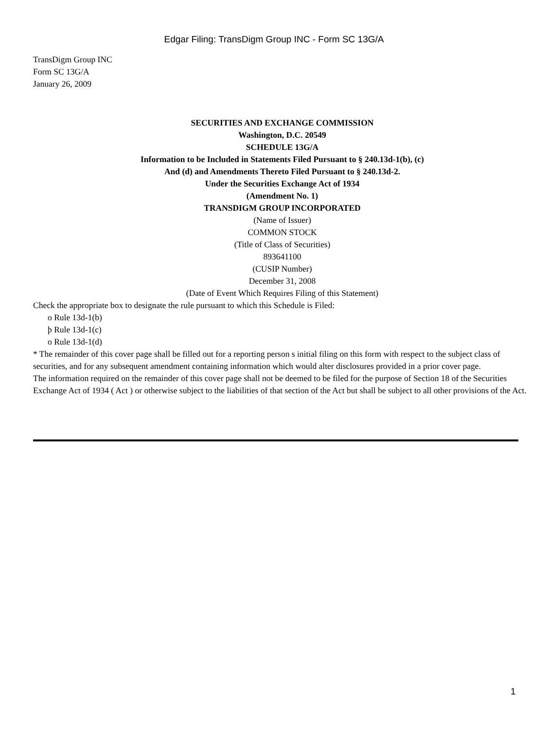Edgar Filing: TransDigm Group INC - Form SC 13G/A
TransDigm Group INC
Form SC 13G/A
January 26, 2009
SECURITIES AND EXCHANGE COMMISSION
Washington, D.C. 20549
SCHEDULE 13G/A
Information to be Included in Statements Filed Pursuant to § 240.13d-1(b), (c)
And (d) and Amendments Thereto Filed Pursuant to § 240.13d-2.
Under the Securities Exchange Act of 1934
(Amendment No. 1)
TRANSDIGM GROUP INCORPORATED
(Name of Issuer)
COMMON STOCK
(Title of Class of Securities)
893641100
(CUSIP Number)
December 31, 2008
(Date of Event Which Requires Filing of this Statement)
Check the appropriate box to designate the rule pursuant to which this Schedule is Filed:
o Rule 13d-1(b)
þ Rule 13d-1(c)
o Rule 13d-1(d)
* The remainder of this cover page shall be filled out for a reporting person s initial filing on this form with respect to the subject class of securities, and for any subsequent amendment containing information which would alter disclosures provided in a prior cover page.
The information required on the remainder of this cover page shall not be deemed to be filed for the purpose of Section 18 of the Securities Exchange Act of 1934 ( Act ) or otherwise subject to the liabilities of that section of the Act but shall be subject to all other provisions of the Act.
1